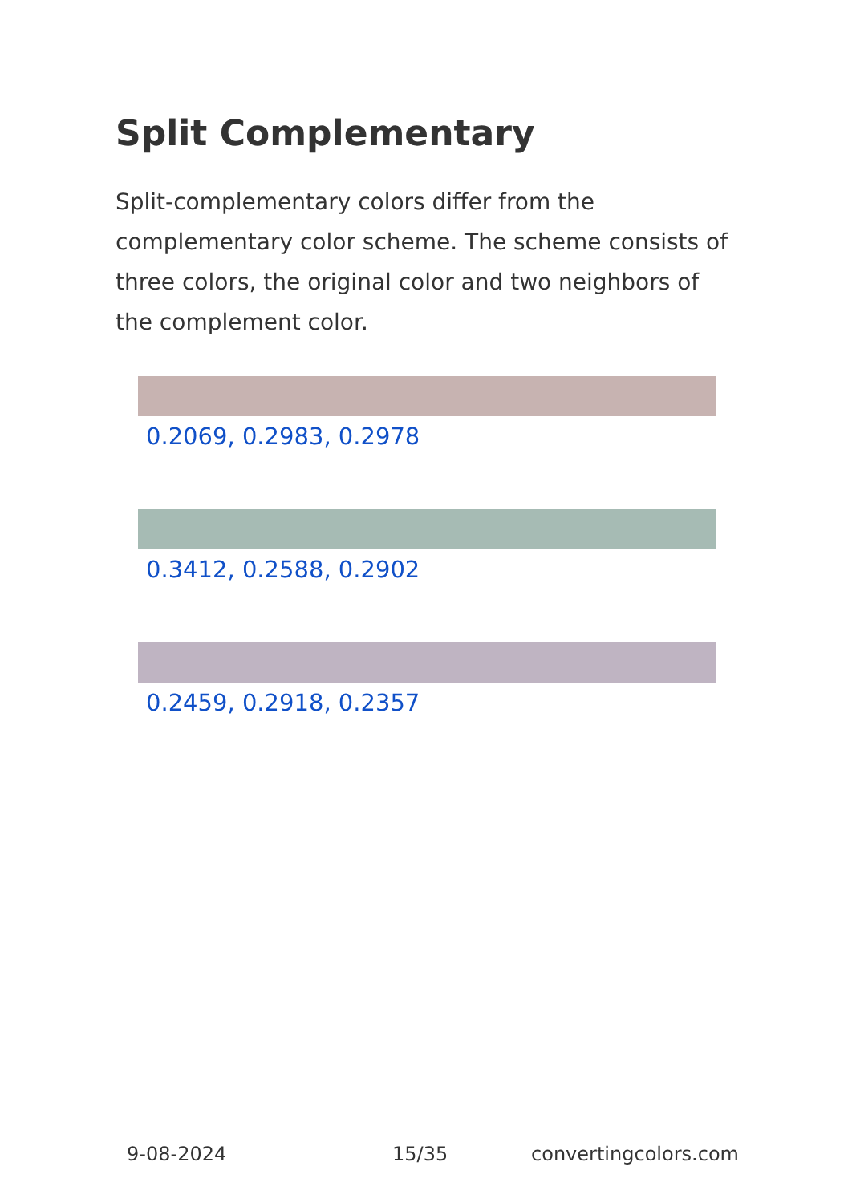Split Complementary
Split-complementary colors differ from the complementary color scheme. The scheme consists of three colors, the original color and two neighbors of the complement color.
0.2069, 0.2983, 0.2978
0.3412, 0.2588, 0.2902
0.2459, 0.2918, 0.2357
9-08-2024 15/35 convertingcolors.com